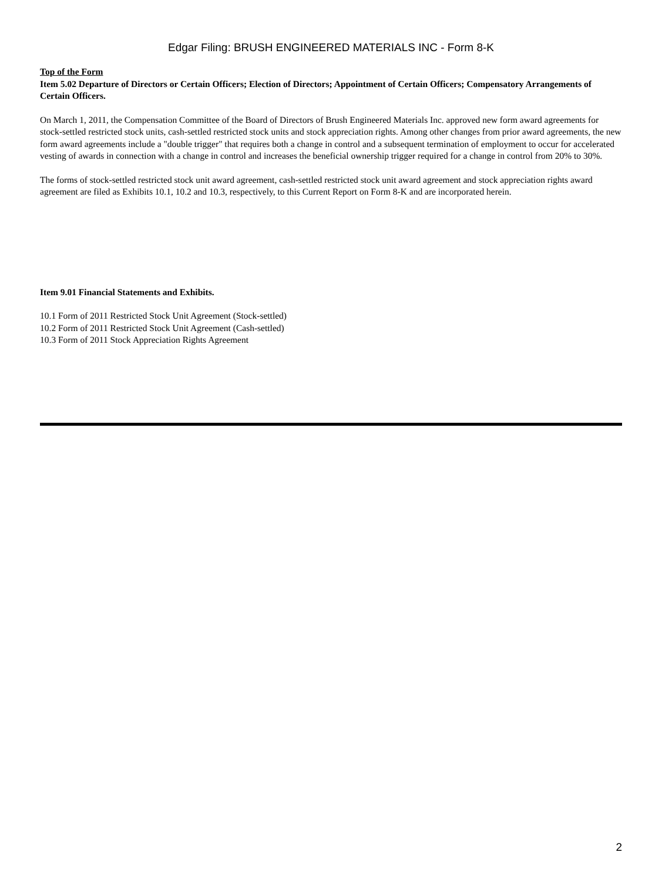Edgar Filing: BRUSH ENGINEERED MATERIALS INC - Form 8-K
Top of the Form
Item 5.02 Departure of Directors or Certain Officers; Election of Directors; Appointment of Certain Officers; Compensatory Arrangements of Certain Officers.
On March 1, 2011, the Compensation Committee of the Board of Directors of Brush Engineered Materials Inc. approved new form award agreements for stock-settled restricted stock units, cash-settled restricted stock units and stock appreciation rights. Among other changes from prior award agreements, the new form award agreements include a "double trigger" that requires both a change in control and a subsequent termination of employment to occur for accelerated vesting of awards in connection with a change in control and increases the beneficial ownership trigger required for a change in control from 20% to 30%.
The forms of stock-settled restricted stock unit award agreement, cash-settled restricted stock unit award agreement and stock appreciation rights award agreement are filed as Exhibits 10.1, 10.2 and 10.3, respectively, to this Current Report on Form 8-K and are incorporated herein.
Item 9.01 Financial Statements and Exhibits.
10.1 Form of 2011 Restricted Stock Unit Agreement (Stock-settled)
10.2 Form of 2011 Restricted Stock Unit Agreement (Cash-settled)
10.3 Form of 2011 Stock Appreciation Rights Agreement
2